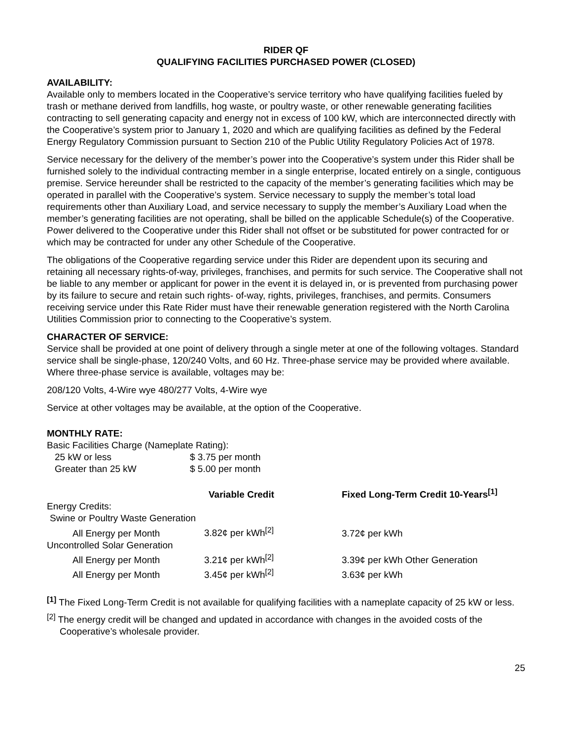RIDER QF
QUALIFYING FACILITIES PURCHASED POWER (CLOSED)
AVAILABILITY:
Available only to members located in the Cooperative’s service territory who have qualifying facilities fueled by trash or methane derived from landfills, hog waste, or poultry waste, or other renewable generating facilities contracting to sell generating capacity and energy not in excess of 100 kW, which are interconnected directly with the Cooperative’s system prior to January 1, 2020 and which are qualifying facilities as defined by the Federal Energy Regulatory Commission pursuant to Section 210 of the Public Utility Regulatory Policies Act of 1978.
Service necessary for the delivery of the member’s power into the Cooperative’s system under this Rider shall be furnished solely to the individual contracting member in a single enterprise, located entirely on a single, contiguous premise. Service hereunder shall be restricted to the capacity of the member’s generating facilities which may be operated in parallel with the Cooperative’s system. Service necessary to supply the member’s total load requirements other than Auxiliary Load, and service necessary to supply the member’s Auxiliary Load when the member’s generating facilities are not operating, shall be billed on the applicable Schedule(s) of the Cooperative. Power delivered to the Cooperative under this Rider shall not offset or be substituted for power contracted for or which may be contracted for under any other Schedule of the Cooperative.
The obligations of the Cooperative regarding service under this Rider are dependent upon its securing and retaining all necessary rights-of-way, privileges, franchises, and permits for such service. The Cooperative shall not be liable to any member or applicant for power in the event it is delayed in, or is prevented from purchasing power by its failure to secure and retain such rights- of-way, rights, privileges, franchises, and permits. Consumers receiving service under this Rate Rider must have their renewable generation registered with the North Carolina Utilities Commission prior to connecting to the Cooperative’s system.
CHARACTER OF SERVICE:
Service shall be provided at one point of delivery through a single meter at one of the following voltages. Standard service shall be single-phase, 120/240 Volts, and 60 Hz. Three-phase service may be provided where available. Where three-phase service is available, voltages may be:
208/120 Volts, 4-Wire wye 480/277 Volts, 4-Wire wye
Service at other voltages may be available, at the option of the Cooperative.
MONTHLY RATE:
Basic Facilities Charge (Nameplate Rating):
| 25 kW or less | $ 3.75 per month |
| Greater than 25 kW | $ 5.00 per month |
| | Variable Credit | Fixed Long-Term Credit 10-Years<sup>[1]</sup> |
| --- | --- | --- |
| Energy Credits: | | |
| Swine or Poultry Waste Generation | | |
| All Energy per Month | 3.82¢ per kWh<sup>[2]</sup> | 3.72¢ per kWh |
| Uncontrolled Solar Generation | | |
| All Energy per Month | 3.21¢ per kWh<sup>[2]</sup> | 3.39¢ per kWh Other Generation |
| All Energy per Month | 3.45¢ per kWh<sup>[2]</sup> | 3.63¢ per kWh |
<sup>[1]</sup> The Fixed Long-Term Credit is not available for qualifying facilities with a nameplate capacity of 25 kW or less.
<sup>[2]</sup> The energy credit will be changed and updated in accordance with changes in the avoided costs of the Cooperative’s wholesale provider.
25